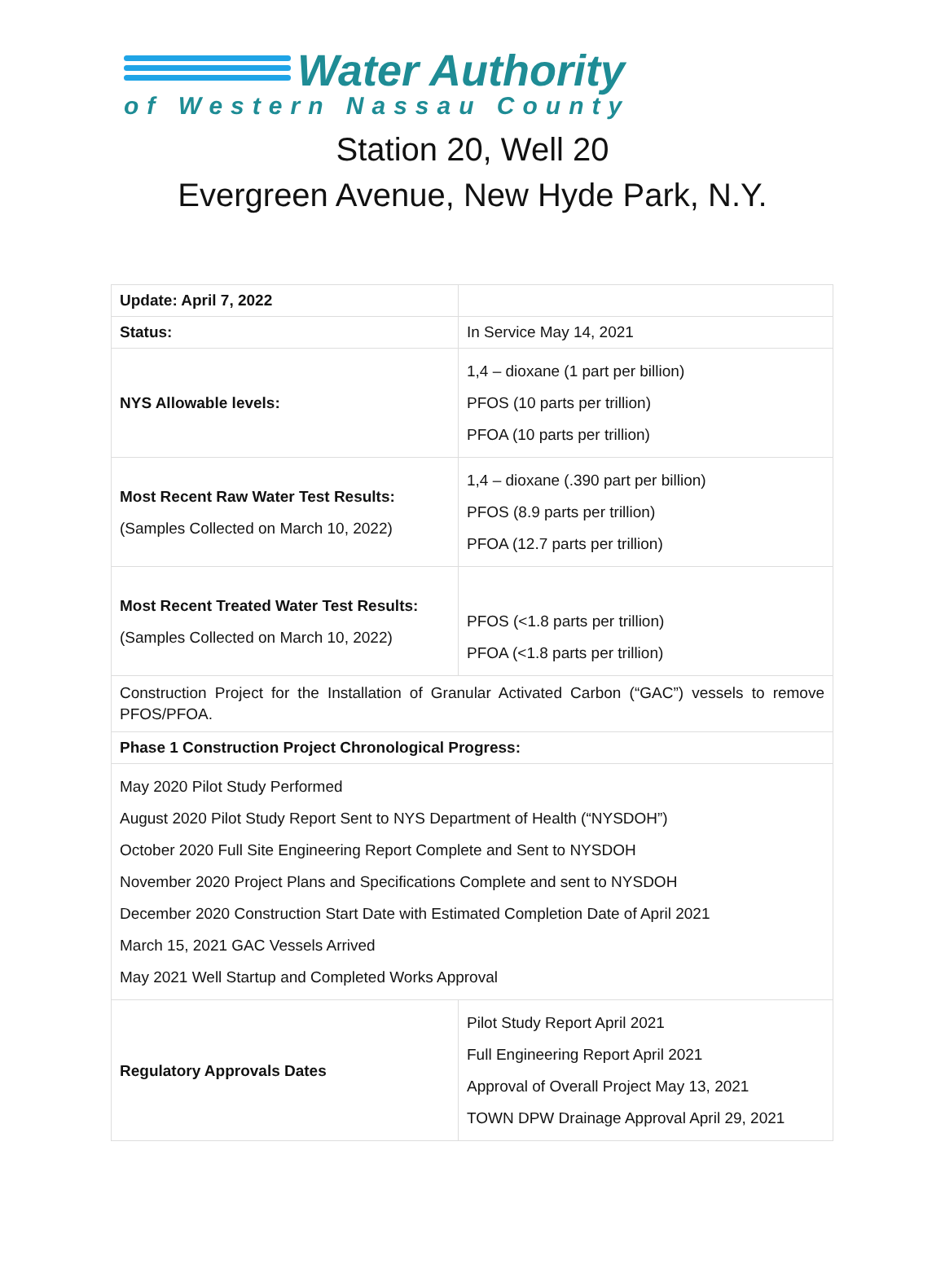Water Authority
of Western Nassau County
Station 20, Well 20
Evergreen Avenue, New Hyde Park, N.Y.
| Update: April 7, 2022 | |
| Status: | In Service May 14, 2021 |
| NYS Allowable levels: | 1,4 – dioxane (1 part per billion) PFOS (10 parts per trillion) PFOA (10 parts per trillion) |
| Most Recent Raw Water Test Results: (Samples Collected on March 10, 2022) | 1,4 – dioxane (.390 part per billion) PFOS (8.9 parts per trillion) PFOA (12.7 parts per trillion) |
| Most Recent Treated Water Test Results: (Samples Collected on March 10, 2022) | PFOS (<1.8 parts per trillion) PFOA (<1.8 parts per trillion) |
| Construction Project for the Installation of Granular Activated Carbon (“GAC”) vessels to remove PFOS/PFOA. | |
| Phase 1 Construction Project Chronological Progress: | |
| May 2020 Pilot Study Performed August 2020 Pilot Study Report Sent to NYS Department of Health (“NYSDOH”) October 2020 Full Site Engineering Report Complete and Sent to NYSDOH November 2020 Project Plans and Specifications Complete and sent to NYSDOH December 2020 Construction Start Date with Estimated Completion Date of April 2021 March 15, 2021 GAC Vessels Arrived May 2021 Well Startup and Completed Works Approval | |
| Regulatory Approvals Dates | Pilot Study Report April 2021 Full Engineering Report April 2021 Approval of Overall Project May 13, 2021 TOWN DPW Drainage Approval April 29, 2021 |